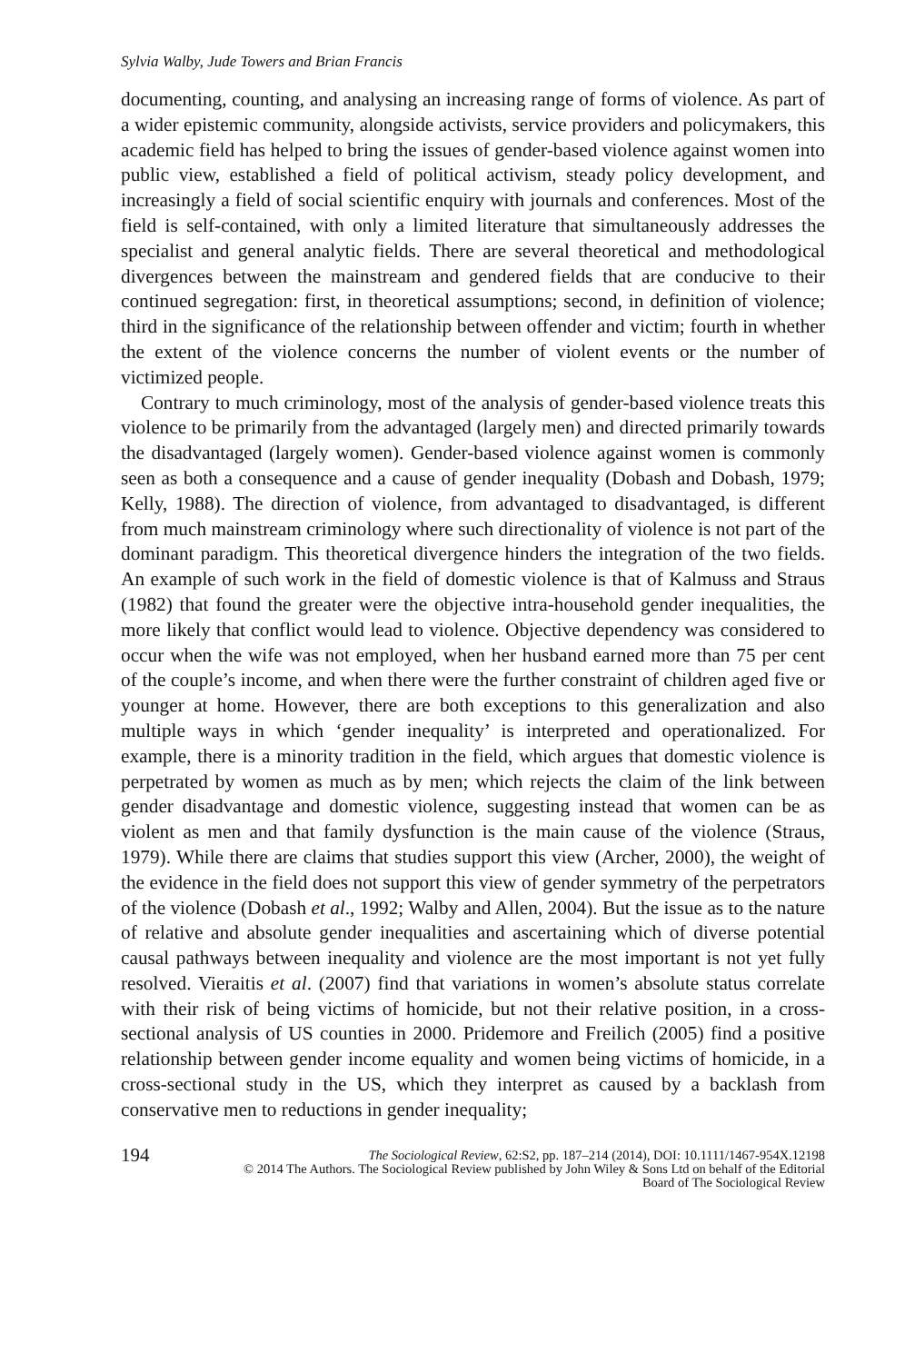Sylvia Walby, Jude Towers and Brian Francis
documenting, counting, and analysing an increasing range of forms of violence. As part of a wider epistemic community, alongside activists, service providers and policymakers, this academic field has helped to bring the issues of gender-based violence against women into public view, established a field of political activism, steady policy development, and increasingly a field of social scientific enquiry with journals and conferences. Most of the field is self-contained, with only a limited literature that simultaneously addresses the specialist and general analytic fields. There are several theoretical and methodological divergences between the mainstream and gendered fields that are conducive to their continued segregation: first, in theoretical assumptions; second, in definition of violence; third in the significance of the relationship between offender and victim; fourth in whether the extent of the violence concerns the number of violent events or the number of victimized people.
Contrary to much criminology, most of the analysis of gender-based violence treats this violence to be primarily from the advantaged (largely men) and directed primarily towards the disadvantaged (largely women). Gender-based violence against women is commonly seen as both a consequence and a cause of gender inequality (Dobash and Dobash, 1979; Kelly, 1988). The direction of violence, from advantaged to disadvantaged, is different from much mainstream criminology where such directionality of violence is not part of the dominant paradigm. This theoretical divergence hinders the integration of the two fields. An example of such work in the field of domestic violence is that of Kalmuss and Straus (1982) that found the greater were the objective intra-household gender inequalities, the more likely that conflict would lead to violence. Objective dependency was considered to occur when the wife was not employed, when her husband earned more than 75 per cent of the couple’s income, and when there were the further constraint of children aged five or younger at home. However, there are both exceptions to this generalization and also multiple ways in which ‘gender inequality’ is interpreted and operationalized. For example, there is a minority tradition in the field, which argues that domestic violence is perpetrated by women as much as by men; which rejects the claim of the link between gender disadvantage and domestic violence, suggesting instead that women can be as violent as men and that family dysfunction is the main cause of the violence (Straus, 1979). While there are claims that studies support this view (Archer, 2000), the weight of the evidence in the field does not support this view of gender symmetry of the perpetrators of the violence (Dobash et al., 1992; Walby and Allen, 2004). But the issue as to the nature of relative and absolute gender inequalities and ascertaining which of diverse potential causal pathways between inequality and violence are the most important is not yet fully resolved. Vieraitis et al. (2007) find that variations in women’s absolute status correlate with their risk of being victims of homicide, but not their relative position, in a cross-sectional analysis of US counties in 2000. Pridemore and Freilich (2005) find a positive relationship between gender income equality and women being victims of homicide, in a cross-sectional study in the US, which they interpret as caused by a backlash from conservative men to reductions in gender inequality;
194
The Sociological Review, 62:S2, pp. 187–214 (2014), DOI: 10.1111/1467-954X.12198
© 2014 The Authors. The Sociological Review published by John Wiley & Sons Ltd on behalf of the Editorial
Board of The Sociological Review